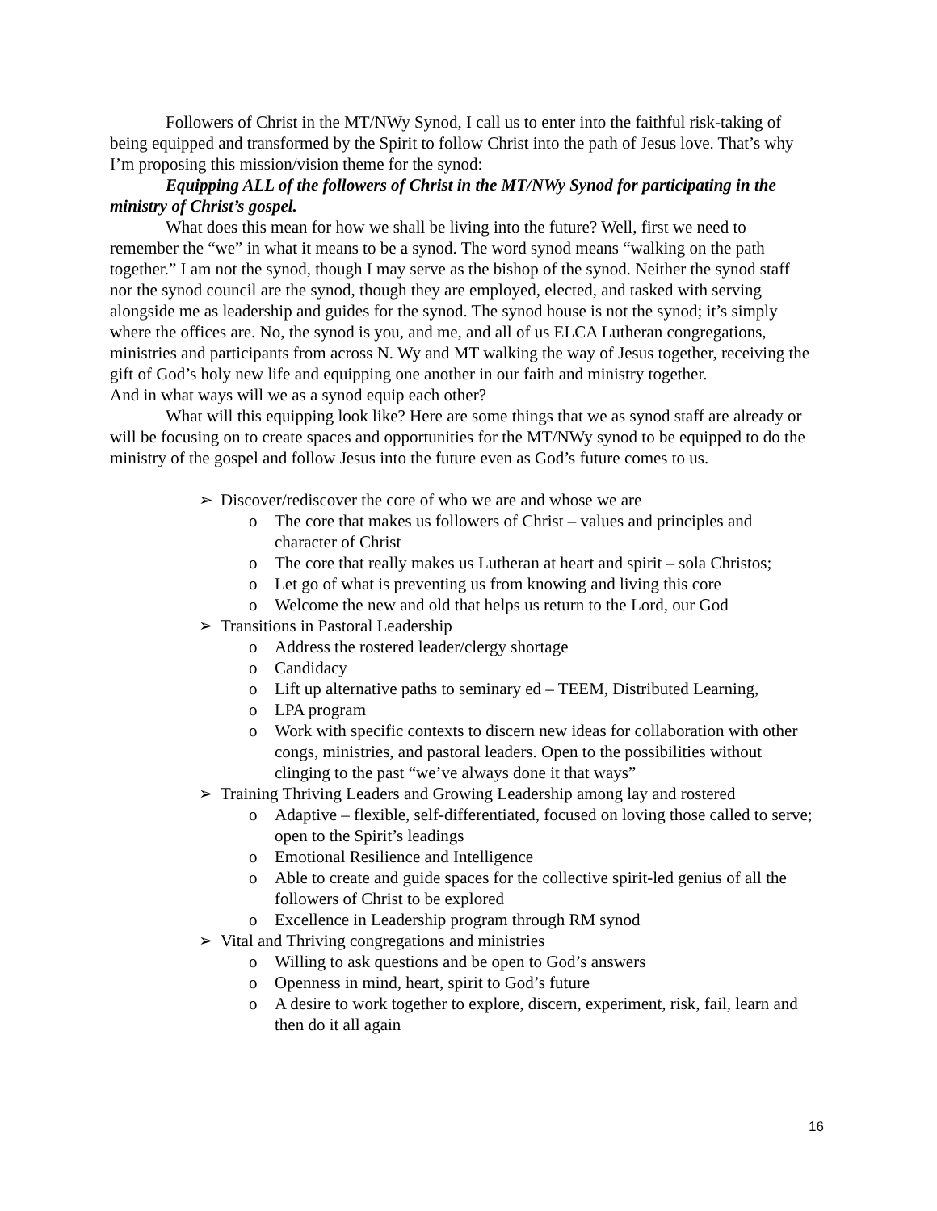Followers of Christ in the MT/NWy Synod, I call us to enter into the faithful risk-taking of being equipped and transformed by the Spirit to follow Christ into the path of Jesus love. That’s why I’m proposing this mission/vision theme for the synod:
Equipping ALL of the followers of Christ in the MT/NWy Synod for participating in the ministry of Christ’s gospel.
What does this mean for how we shall be living into the future? Well, first we need to remember the “we” in what it means to be a synod. The word synod means “walking on the path together.” I am not the synod, though I may serve as the bishop of the synod. Neither the synod staff nor the synod council are the synod, though they are employed, elected, and tasked with serving alongside me as leadership and guides for the synod. The synod house is not the synod; it’s simply where the offices are. No, the synod is you, and me, and all of us ELCA Lutheran congregations, ministries and participants from across N. Wy and MT walking the way of Jesus together, receiving the gift of God’s holy new life and equipping one another in our faith and ministry together.
And in what ways will we as a synod equip each other?
What will this equipping look like? Here are some things that we as synod staff are already or will be focusing on to create spaces and opportunities for the MT/NWy synod to be equipped to do the ministry of the gospel and follow Jesus into the future even as God’s future comes to us.
➢ Discover/rediscover the core of who we are and whose we are
o The core that makes us followers of Christ – values and principles and character of Christ
o The core that really makes us Lutheran at heart and spirit – sola Christos;
o Let go of what is preventing us from knowing and living this core
o Welcome the new and old that helps us return to the Lord, our God
➢ Transitions in Pastoral Leadership
o Address the rostered leader/clergy shortage
o Candidacy
o Lift up alternative paths to seminary ed – TEEM, Distributed Learning,
o LPA program
o Work with specific contexts to discern new ideas for collaboration with other congs, ministries, and pastoral leaders. Open to the possibilities without clinging to the past “we’ve always done it that ways”
➢ Training Thriving Leaders and Growing Leadership among lay and rostered
o Adaptive – flexible, self-differentiated, focused on loving those called to serve; open to the Spirit’s leadings
o Emotional Resilience and Intelligence
o Able to create and guide spaces for the collective spirit-led genius of all the followers of Christ to be explored
o Excellence in Leadership program through RM synod
➢ Vital and Thriving congregations and ministries
o Willing to ask questions and be open to God’s answers
o Openness in mind, heart, spirit to God’s future
o A desire to work together to explore, discern, experiment, risk, fail, learn and then do it all again
16